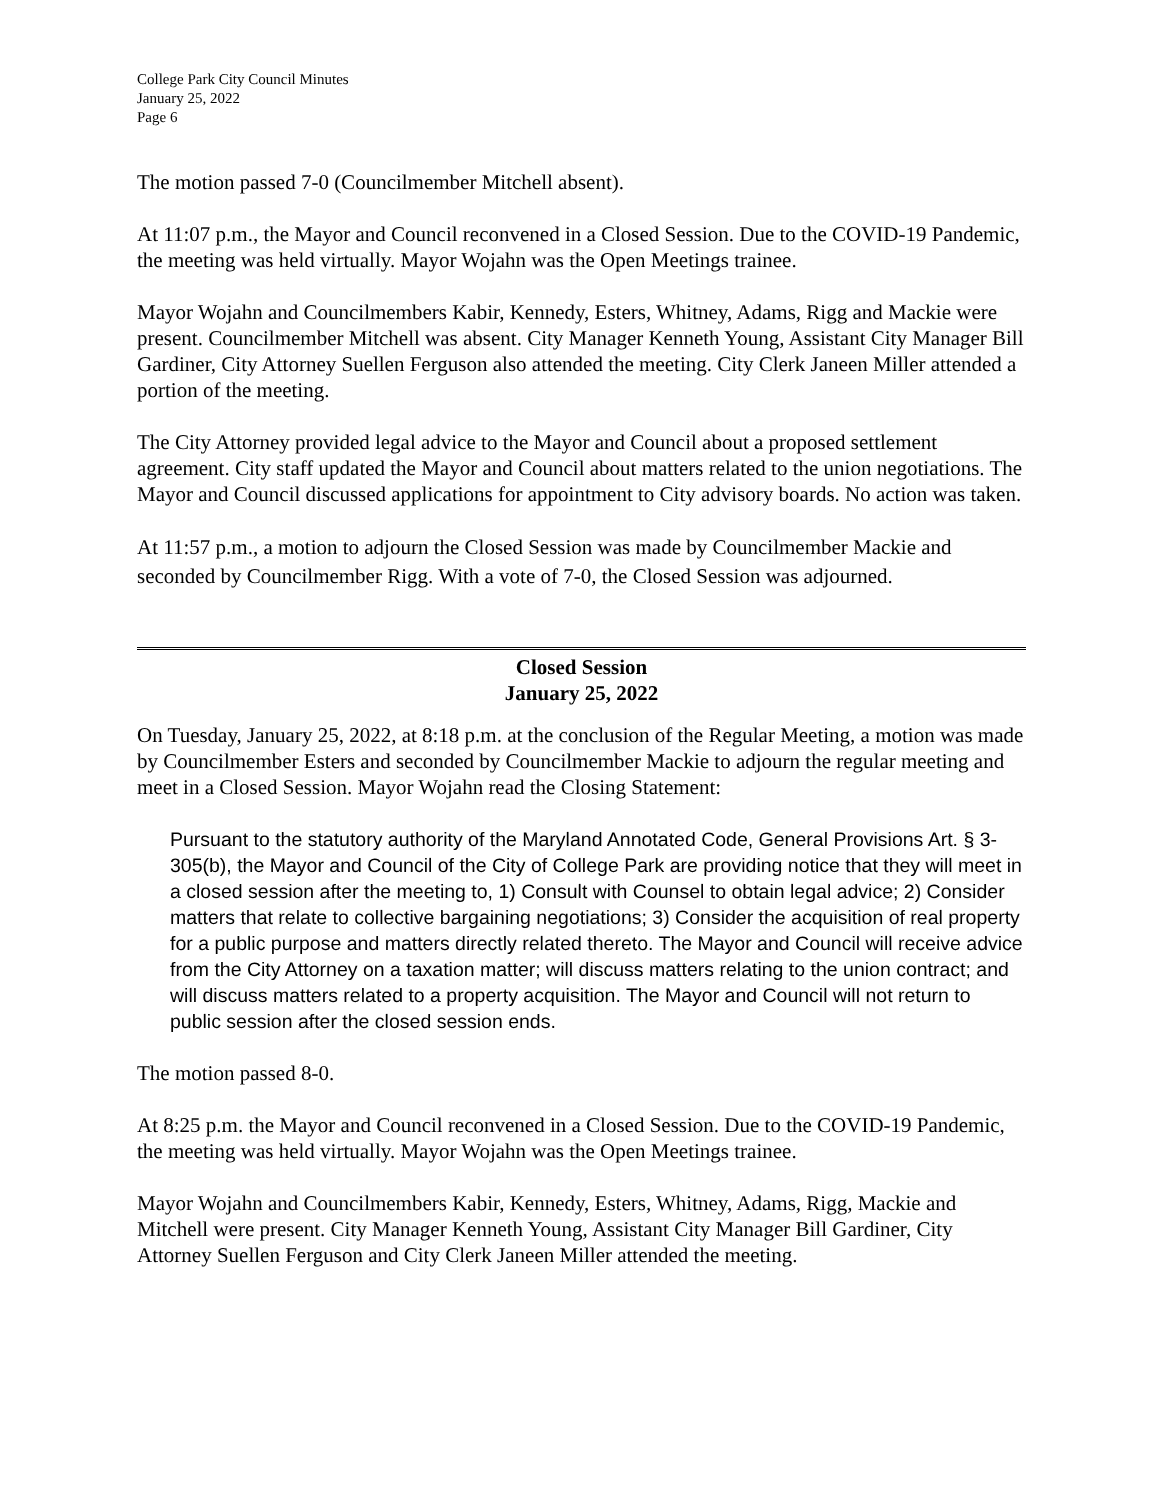College Park City Council Minutes
January 25, 2022
Page 6
The motion passed 7-0 (Councilmember Mitchell absent).
At 11:07 p.m., the Mayor and Council reconvened in a Closed Session. Due to the COVID-19 Pandemic, the meeting was held virtually. Mayor Wojahn was the Open Meetings trainee.
Mayor Wojahn and Councilmembers Kabir, Kennedy, Esters, Whitney, Adams, Rigg and Mackie were present. Councilmember Mitchell was absent. City Manager Kenneth Young, Assistant City Manager Bill Gardiner, City Attorney Suellen Ferguson also attended the meeting. City Clerk Janeen Miller attended a portion of the meeting.
The City Attorney provided legal advice to the Mayor and Council about a proposed settlement agreement. City staff updated the Mayor and Council about matters related to the union negotiations. The Mayor and Council discussed applications for appointment to City advisory boards. No action was taken.
At 11:57 p.m., a motion to adjourn the Closed Session was made by Councilmember Mackie and seconded by Councilmember Rigg. With a vote of 7-0, the Closed Session was adjourned.
Closed Session
January 25, 2022
On Tuesday, January 25, 2022, at 8:18 p.m. at the conclusion of the Regular Meeting, a motion was made by Councilmember Esters and seconded by Councilmember Mackie to adjourn the regular meeting and meet in a Closed Session. Mayor Wojahn read the Closing Statement:
Pursuant to the statutory authority of the Maryland Annotated Code, General Provisions Art. § 3-305(b), the Mayor and Council of the City of College Park are providing notice that they will meet in a closed session after the meeting to, 1) Consult with Counsel to obtain legal advice; 2) Consider matters that relate to collective bargaining negotiations; 3) Consider the acquisition of real property for a public purpose and matters directly related thereto. The Mayor and Council will receive advice from the City Attorney on a taxation matter; will discuss matters relating to the union contract; and will discuss matters related to a property acquisition. The Mayor and Council will not return to public session after the closed session ends.
The motion passed 8-0.
At 8:25 p.m. the Mayor and Council reconvened in a Closed Session. Due to the COVID-19 Pandemic, the meeting was held virtually. Mayor Wojahn was the Open Meetings trainee.
Mayor Wojahn and Councilmembers Kabir, Kennedy, Esters, Whitney, Adams, Rigg, Mackie and Mitchell were present. City Manager Kenneth Young, Assistant City Manager Bill Gardiner, City Attorney Suellen Ferguson and City Clerk Janeen Miller attended the meeting.